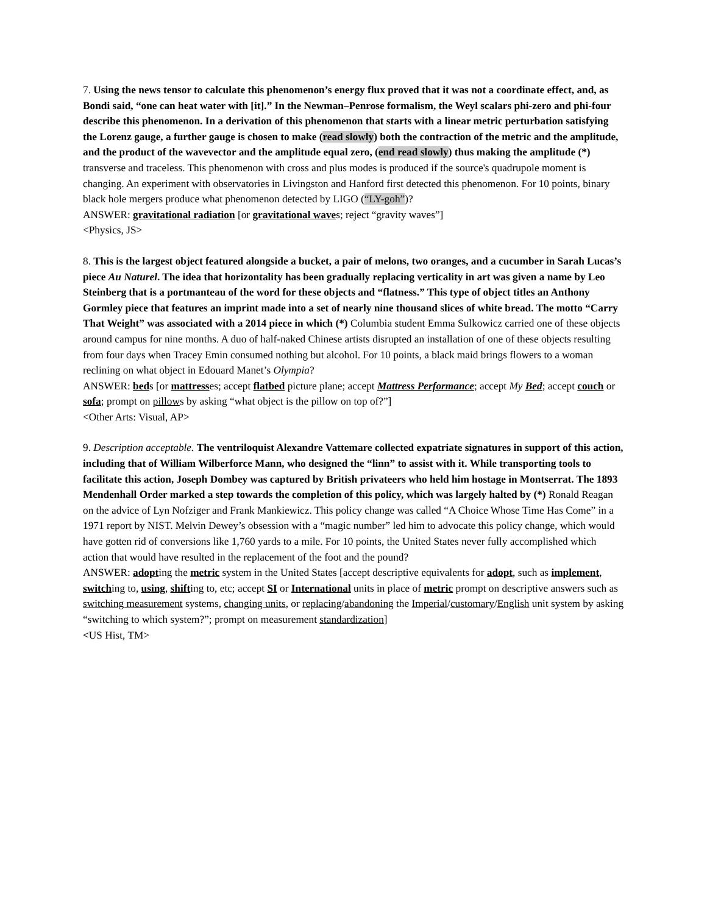7. Using the news tensor to calculate this phenomenon’s energy flux proved that it was not a coordinate effect, and, as Bondi said, “one can heat water with [it].” In the Newman–Penrose formalism, the Weyl scalars phi-zero and phi-four describe this phenomenon. In a derivation of this phenomenon that starts with a linear metric perturbation satisfying the Lorenz gauge, a further gauge is chosen to make (read slowly) both the contraction of the metric and the amplitude, and the product of the wavevector and the amplitude equal zero, (end read slowly) thus making the amplitude (*) transverse and traceless. This phenomenon with cross and plus modes is produced if the source's quadrupole moment is changing. An experiment with observatories in Livingston and Hanford first detected this phenomenon. For 10 points, binary black hole mergers produce what phenomenon detected by LIGO (“LY-goh”)?
ANSWER: gravitational radiation [or gravitational waves; reject “gravity waves”]
<Physics, JS>
8. This is the largest object featured alongside a bucket, a pair of melons, two oranges, and a cucumber in Sarah Lucas’s piece Au Naturel. The idea that horizontality has been gradually replacing verticality in art was given a name by Leo Steinberg that is a portmanteau of the word for these objects and “flatness.” This type of object titles an Anthony Gormley piece that features an imprint made into a set of nearly nine thousand slices of white bread. The motto “Carry That Weight” was associated with a 2014 piece in which (*) Columbia student Emma Sulkowicz carried one of these objects around campus for nine months. A duo of half-naked Chinese artists disrupted an installation of one of these objects resulting from four days when Tracey Emin consumed nothing but alcohol. For 10 points, a black maid brings flowers to a woman reclining on what object in Edouard Manet’s Olympia?
ANSWER: beds [or mattresses; accept flatbed picture plane; accept Mattress Performance; accept My Bed; accept couch or sofa; prompt on pillows by asking “what object is the pillow on top of?”]
<Other Arts: Visual, AP>
9. Description acceptable. The ventriloquist Alexandre Vattemare collected expatriate signatures in support of this action, including that of William Wilberforce Mann, who designed the “linn” to assist with it. While transporting tools to facilitate this action, Joseph Dombey was captured by British privateers who held him hostage in Montserrat. The 1893 Mendenhall Order marked a step towards the completion of this policy, which was largely halted by (*) Ronald Reagan on the advice of Lyn Nofziger and Frank Mankiewicz. This policy change was called “A Choice Whose Time Has Come” in a 1971 report by NIST. Melvin Dewey’s obsession with a “magic number” led him to advocate this policy change, which would have gotten rid of conversions like 1,760 yards to a mile. For 10 points, the United States never fully accomplished which action that would have resulted in the replacement of the foot and the pound?
ANSWER: adopting the metric system in the United States [accept descriptive equivalents for adopt, such as implement, switching to, using, shifting to, etc; accept SI or International units in place of metric prompt on descriptive answers such as switching measurement systems, changing units, or replacing/abandoning the Imperial/customary/English unit system by asking “switching to which system?”; prompt on measurement standardization]
<US Hist, TM>